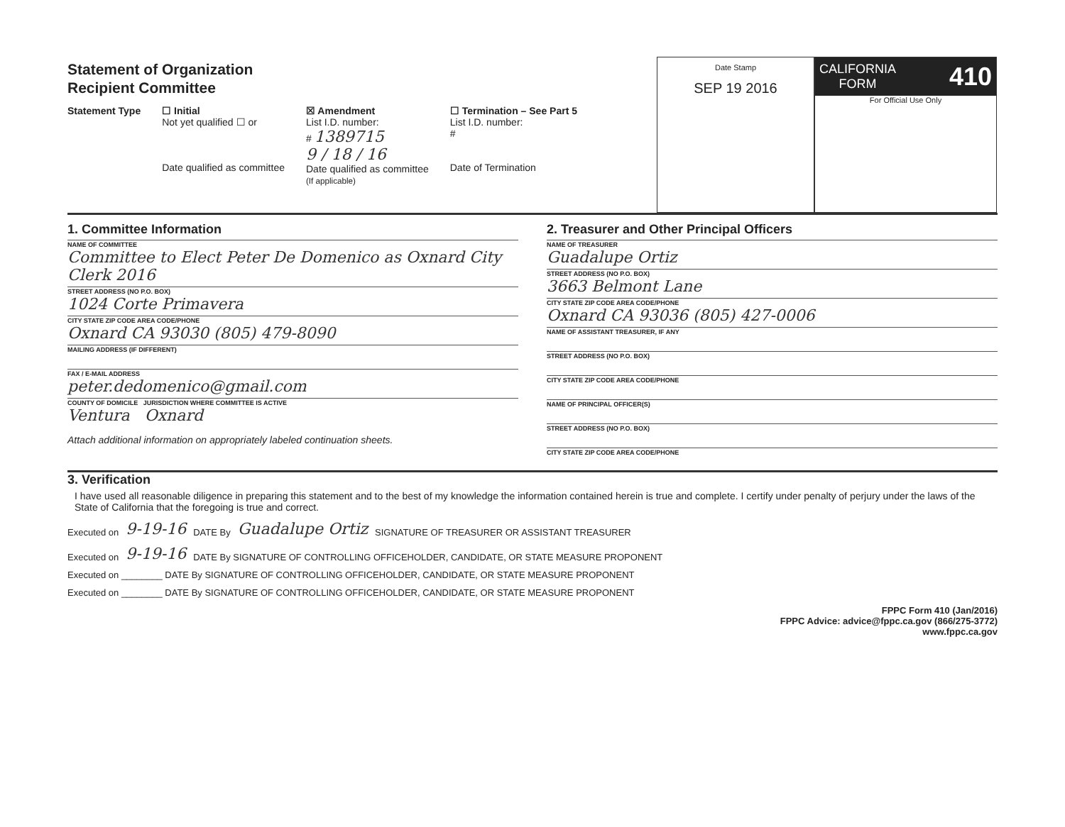Statement of Organization
Recipient Committee
Statement Type ☐ Initial
Not yet qualified ☐ or
Date qualified as committee
☒ Amendment
List I.D. number:
# 1389715
9 / 18 / 16
Date qualified as committee
(If applicable)
☐ Termination – See Part 5
List I.D. number:
#
Date of Termination
Date Stamp
SEP 19 2016
CALIFORNIA
FORM 410
For Official Use Only
1. Committee Information
NAME OF COMMITTEE
Committee to Elect Peter De Domenico as Oxnard City Clerk 2016
STREET ADDRESS (NO P.O. BOX)
1024 Corte Primavera
CITY STATE ZIP CODE AREA CODE/PHONE
Oxnard CA 93030 (805) 479-8090
MAILING ADDRESS (IF DIFFERENT)
FAX / E-MAIL ADDRESS
peter.dedomenico@gmail.com
COUNTY OF DOMICILE JURISDICTION WHERE COMMITTEE IS ACTIVE
Ventura Oxnard
Attach additional information on appropriately labeled continuation sheets.
2. Treasurer and Other Principal Officers
NAME OF TREASURER
Guadalupe Ortiz
STREET ADDRESS (NO P.O. BOX)
3663 Belmont Lane
CITY STATE ZIP CODE AREA CODE/PHONE
Oxnard CA 93036 (805) 427-0006
NAME OF ASSISTANT TREASURER, IF ANY
STREET ADDRESS (NO P.O. BOX)
CITY STATE ZIP CODE AREA CODE/PHONE
NAME OF PRINCIPAL OFFICER(S)
STREET ADDRESS (NO P.O. BOX)
CITY STATE ZIP CODE AREA CODE/PHONE
3. Verification
I have used all reasonable diligence in preparing this statement and to the best of my knowledge the information contained herein is true and complete. I certify under penalty of perjury under the laws of the State of California that the foregoing is true and correct.
Executed on 9-19-16 DATE By Guadalupe Ortiz SIGNATURE OF TREASURER OR ASSISTANT TREASURER
Executed on 9-19-16 DATE By SIGNATURE OF CONTROLLING OFFICEHOLDER, CANDIDATE, OR STATE MEASURE PROPONENT
Executed on ________ DATE By SIGNATURE OF CONTROLLING OFFICEHOLDER, CANDIDATE, OR STATE MEASURE PROPONENT
Executed on ________ DATE By SIGNATURE OF CONTROLLING OFFICEHOLDER, CANDIDATE, OR STATE MEASURE PROPONENT
FPPC Form 410 (Jan/2016)
FPPC Advice: advice@fppc.ca.gov (866/275-3772)
www.fppc.ca.gov